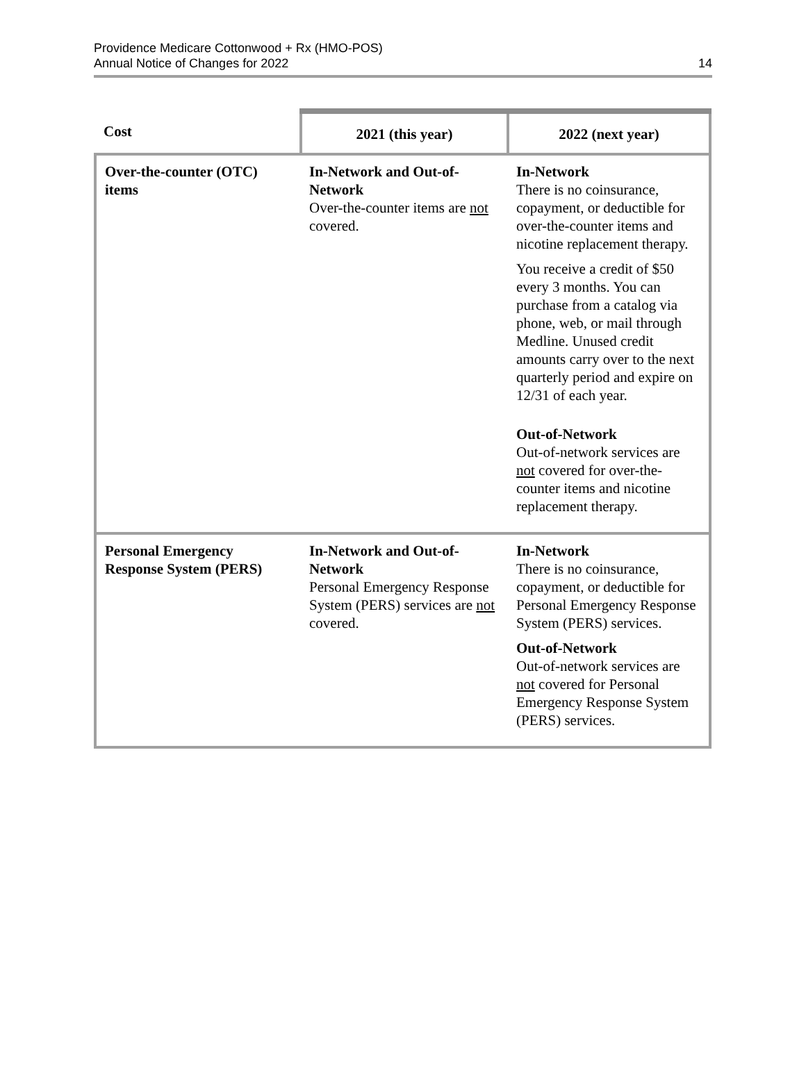Providence Medicare Cottonwood + Rx (HMO-POS)
Annual Notice of Changes for 2022
14
| Cost | 2021 (this year) | 2022 (next year) |
| --- | --- | --- |
| Over-the-counter (OTC) items | In-Network and Out-of-Network Over-the-counter items are not covered. | In-Network There is no coinsurance, copayment, or deductible for over-the-counter items and nicotine replacement therapy. You receive a credit of $50 every 3 months. You can purchase from a catalog via phone, web, or mail through Medline. Unused credit amounts carry over to the next quarterly period and expire on 12/31 of each year. Out-of-Network Out-of-network services are not covered for over-the-counter items and nicotine replacement therapy. |
| Personal Emergency Response System (PERS) | In-Network and Out-of-Network Personal Emergency Response System (PERS) services are not covered. | In-Network There is no coinsurance, copayment, or deductible for Personal Emergency Response System (PERS) services. Out-of-Network Out-of-network services are not covered for Personal Emergency Response System (PERS) services. |